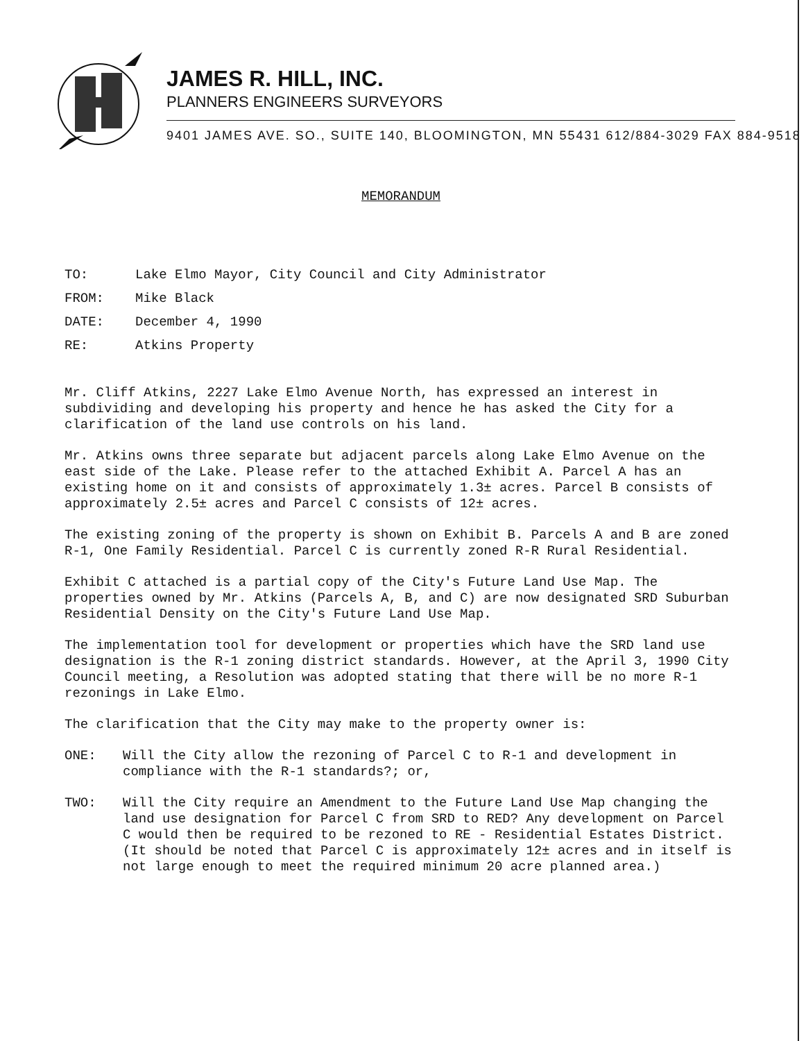JAMES R. HILL, INC.
PLANNERS ENGINEERS SURVEYORS
9401 JAMES AVE. SO., SUITE 140, BLOOMINGTON, MN 55431 612/884-3029 FAX 884-9518
MEMORANDUM
TO: Lake Elmo Mayor, City Council and City Administrator
FROM: Mike Black
DATE: December 4, 1990
RE: Atkins Property
Mr. Cliff Atkins, 2227 Lake Elmo Avenue North, has expressed an interest in subdividing and developing his property and hence he has asked the City for a clarification of the land use controls on his land.
Mr. Atkins owns three separate but adjacent parcels along Lake Elmo Avenue on the east side of the Lake. Please refer to the attached Exhibit A. Parcel A has an existing home on it and consists of approximately 1.3± acres. Parcel B consists of approximately 2.5± acres and Parcel C consists of 12± acres.
The existing zoning of the property is shown on Exhibit B. Parcels A and B are zoned R-1, One Family Residential. Parcel C is currently zoned R-R Rural Residential.
Exhibit C attached is a partial copy of the City's Future Land Use Map. The properties owned by Mr. Atkins (Parcels A, B, and C) are now designated SRD Suburban Residential Density on the City's Future Land Use Map.
The implementation tool for development or properties which have the SRD land use designation is the R-1 zoning district standards. However, at the April 3, 1990 City Council meeting, a Resolution was adopted stating that there will be no more R-1 rezonings in Lake Elmo.
The clarification that the City may make to the property owner is:
ONE: Will the City allow the rezoning of Parcel C to R-1 and development in compliance with the R-1 standards?; or,
TWO: Will the City require an Amendment to the Future Land Use Map changing the land use designation for Parcel C from SRD to RED? Any development on Parcel C would then be required to be rezoned to RE - Residential Estates District. (It should be noted that Parcel C is approximately 12± acres and in itself is not large enough to meet the required minimum 20 acre planned area.)